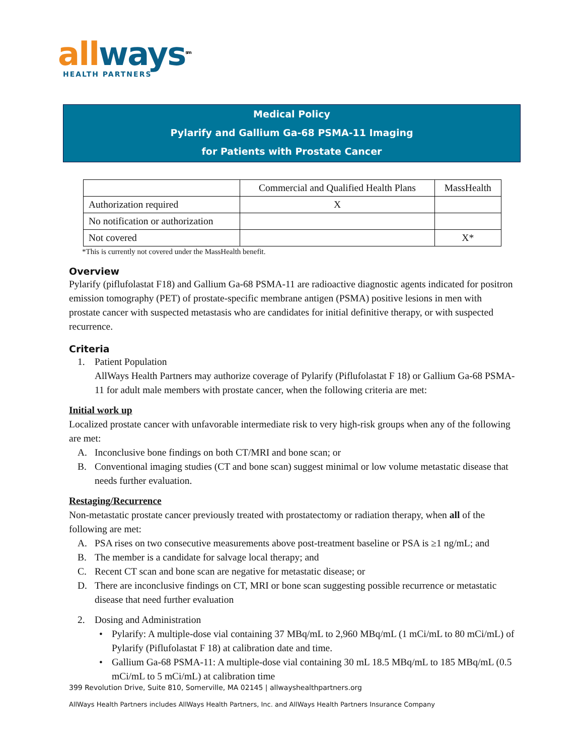all ways<sup>sm</sup>
HEALTH PARTNERS
Medical Policy
Pylarify and Gallium Ga-68 PSMA-11 Imaging
for Patients with Prostate Cancer
| | Commercial and Qualified Health Plans | MassHealth |
| --- | --- | --- |
| Authorization required | X | |
| No notification or authorization | | |
| Not covered | | X* |
*This is currently not covered under the MassHealth benefit.
Overview
Pylarify (piflufolastat F18) and Gallium Ga-68 PSMA-11 are radioactive diagnostic agents indicated for positron emission tomography (PET) of prostate-specific membrane antigen (PSMA) positive lesions in men with prostate cancer with suspected metastasis who are candidates for initial definitive therapy, or with suspected recurrence.
Criteria
1. Patient Population
AllWays Health Partners may authorize coverage of Pylarify (Piflufolastat F 18) or Gallium Ga-68 PSMA-11 for adult male members with prostate cancer, when the following criteria are met:
Initial work up
Localized prostate cancer with unfavorable intermediate risk to very high-risk groups when any of the following are met:
A. Inconclusive bone findings on both CT/MRI and bone scan; or
B. Conventional imaging studies (CT and bone scan) suggest minimal or low volume metastatic disease that needs further evaluation.
Restaging/Recurrence
Non-metastatic prostate cancer previously treated with prostatectomy or radiation therapy, when all of the following are met:
A. PSA rises on two consecutive measurements above post-treatment baseline or PSA is ≥1 ng/mL; and
B. The member is a candidate for salvage local therapy; and
C. Recent CT scan and bone scan are negative for metastatic disease; or
D. There are inconclusive findings on CT, MRI or bone scan suggesting possible recurrence or metastatic disease that need further evaluation
2. Dosing and Administration
• Pylarify: A multiple-dose vial containing 37 MBq/mL to 2,960 MBq/mL (1 mCi/mL to 80 mCi/mL) of Pylarify (Piflufolastat F 18) at calibration date and time.
• Gallium Ga-68 PSMA-11: A multiple-dose vial containing 30 mL 18.5 MBq/mL to 185 MBq/mL (0.5 mCi/mL to 5 mCi/mL) at calibration time
399 Revolution Drive, Suite 810, Somerville, MA 02145 | allwayshealthpartners.org
AllWays Health Partners includes AllWays Health Partners, Inc. and AllWays Health Partners Insurance Company